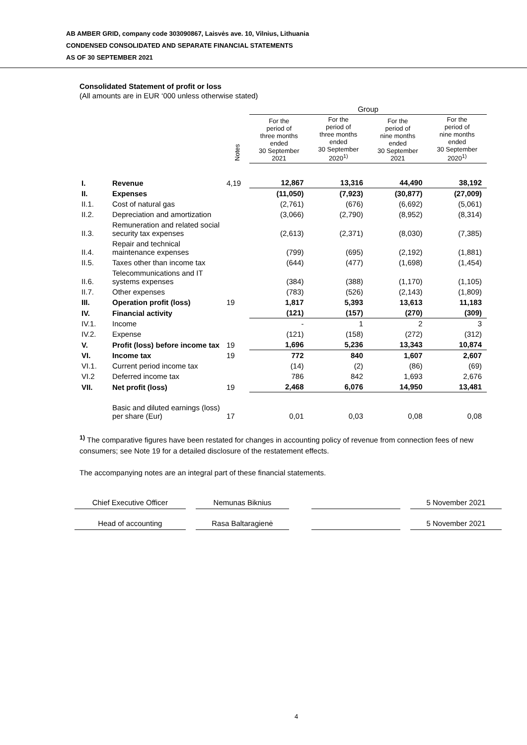AB AMBER GRID, company code 303090867, Laisvės ave. 10, Vilnius, Lithuania
CONDENSED CONSOLIDATED AND SEPARATE FINANCIAL STATEMENTS
AS OF 30 SEPTEMBER 2021
Consolidated Statement of profit or loss
(All amounts are in EUR ‘000 unless otherwise stated)
| | | | Group | | | |
| | | Notes | For the period of three months ended 30 September 2021 | For the period of three months ended 30 September 2020<sup>1)</sup> | For the period of nine months ended 30 September 2021 | For the period of nine months ended 30 September 2020<sup>1)</sup> |
| I. | Revenue | 4,19 | 12,867 | 13,316 | 44,490 | 38,192 |
| II. | Expenses | | (11,050) | (7,923) | (30,877) | (27,009) |
| II.1. | Cost of natural gas | | (2,761) | (676) | (6,692) | (5,061) |
| II.2. | Depreciation and amortization | | (3,066) | (2,790) | (8,952) | (8,314) |
| II.3. | Remuneration and related social security tax expenses | | (2,613) | (2,371) | (8,030) | (7,385) |
| II.4. | Repair and technical maintenance expenses | | (799) | (695) | (2,192) | (1,881) |
| II.5. | Taxes other than income tax | | (644) | (477) | (1,698) | (1,454) |
| II.6. | Telecommunications and IT systems expenses | | (384) | (388) | (1,170) | (1,105) |
| II.7. | Other expenses | | (783) | (526) | (2,143) | (1,809) |
| III. | Operation profit (loss) | 19 | 1,817 | 5,393 | 13,613 | 11,183 |
| IV. | Financial activity | | (121) | (157) | (270) | (309) |
| IV.1. | Income | | - | 1 | 2 | 3 |
| IV.2. | Expense | | (121) | (158) | (272) | (312) |
| V. | Profit (loss) before income tax | 19 | 1,696 | 5,236 | 13,343 | 10,874 |
| VI. | Income tax | 19 | 772 | 840 | 1,607 | 2,607 |
| VI.1. | Current period income tax | | (14) | (2) | (86) | (69) |
| VI.2 | Deferred income tax | | 786 | 842 | 1,693 | 2,676 |
| VII. | Net profit (loss) | 19 | 2,468 | 6,076 | 14,950 | 13,481 |
| | Basic and diluted earnings (loss) per share (Eur) | 17 | 0,01 | 0,03 | 0,08 | 0,08 |
<sup>1)</sup> The comparative figures have been restated for changes in accounting policy of revenue from connection fees of new consumers; see Note 19 for a detailed disclosure of the restatement effects.
The accompanying notes are an integral part of these financial statements.
Chief Executive Officer Nemunas Biknius 5 November 2021
Head of accounting Rasa Baltaragienė 5 November 2021
4